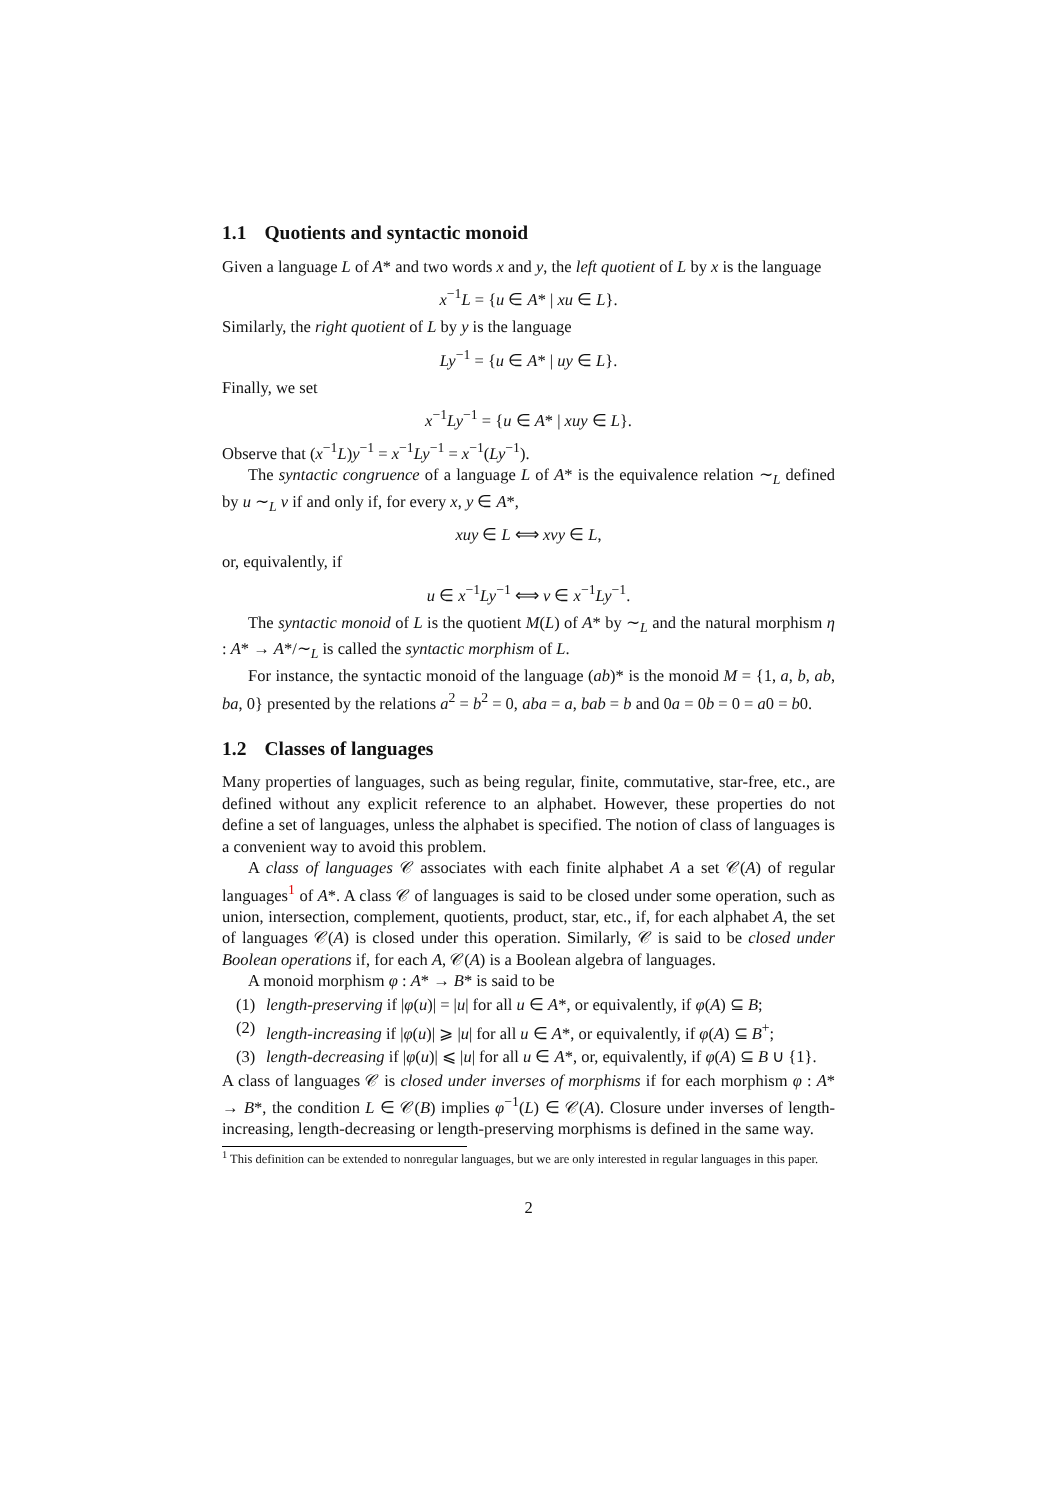1.1 Quotients and syntactic monoid
Given a language L of A* and two words x and y, the left quotient of L by x is the language
x<sup>−1</sup>L = {u ∈ A* | xu ∈ L}.
Similarly, the right quotient of L by y is the language
Ly<sup>−1</sup> = {u ∈ A* | uy ∈ L}.
Finally, we set
x<sup>−1</sup>Ly<sup>−1</sup> = {u ∈ A* | xuy ∈ L}.
Observe that (x<sup>−1</sup>L)y<sup>−1</sup> = x<sup>−1</sup>Ly<sup>−1</sup> = x<sup>−1</sup>(Ly<sup>−1</sup>).
The syntactic congruence of a language L of A* is the equivalence relation ∼<sub>L</sub> defined by u ∼<sub>L</sub> v if and only if, for every x, y ∈ A*,
xuy ∈ L ⟺ xvy ∈ L,
or, equivalently, if
u ∈ x<sup>−1</sup>Ly<sup>−1</sup> ⟺ v ∈ x<sup>−1</sup>Ly<sup>−1</sup>.
The syntactic monoid of L is the quotient M(L) of A* by ∼<sub>L</sub> and the natural morphism η : A* → A*/∼<sub>L</sub> is called the syntactic morphism of L.
For instance, the syntactic monoid of the language (ab)* is the monoid M = {1, a, b, ab, ba, 0} presented by the relations a<sup>2</sup> = b<sup>2</sup> = 0, aba = a, bab = b and 0a = 0b = 0 = a0 = b0.
1.2 Classes of languages
Many properties of languages, such as being regular, finite, commutative, star-free, etc., are defined without any explicit reference to an alphabet. However, these properties do not define a set of languages, unless the alphabet is specified. The notion of class of languages is a convenient way to avoid this problem.
A class of languages 𝒞 associates with each finite alphabet A a set 𝒞(A) of regular languages<sup>1</sup> of A*. A class 𝒞 of languages is said to be closed under some operation, such as union, intersection, complement, quotients, product, star, etc., if, for each alphabet A, the set of languages 𝒞(A) is closed under this operation. Similarly, 𝒞 is said to be closed under Boolean operations if, for each A, 𝒞(A) is a Boolean algebra of languages.
A monoid morphism φ : A* → B* is said to be
(1) length-preserving if |φ(u)| = |u| for all u ∈ A*, or equivalently, if φ(A) ⊆ B;
(2) length-increasing if |φ(u)| ⩾ |u| for all u ∈ A*, or equivalently, if φ(A) ⊆ B<sup>+</sup>;
(3) length-decreasing if |φ(u)| ⩽ |u| for all u ∈ A*, or, equivalently, if φ(A) ⊆ B ∪ {1}.
A class of languages 𝒞 is closed under inverses of morphisms if for each morphism φ : A* → B*, the condition L ∈ 𝒞(B) implies φ<sup>−1</sup>(L) ∈ 𝒞(A). Closure under inverses of length-increasing, length-decreasing or length-preserving morphisms is defined in the same way.
<sup>1</sup> This definition can be extended to nonregular languages, but we are only interested in regular languages in this paper.
2